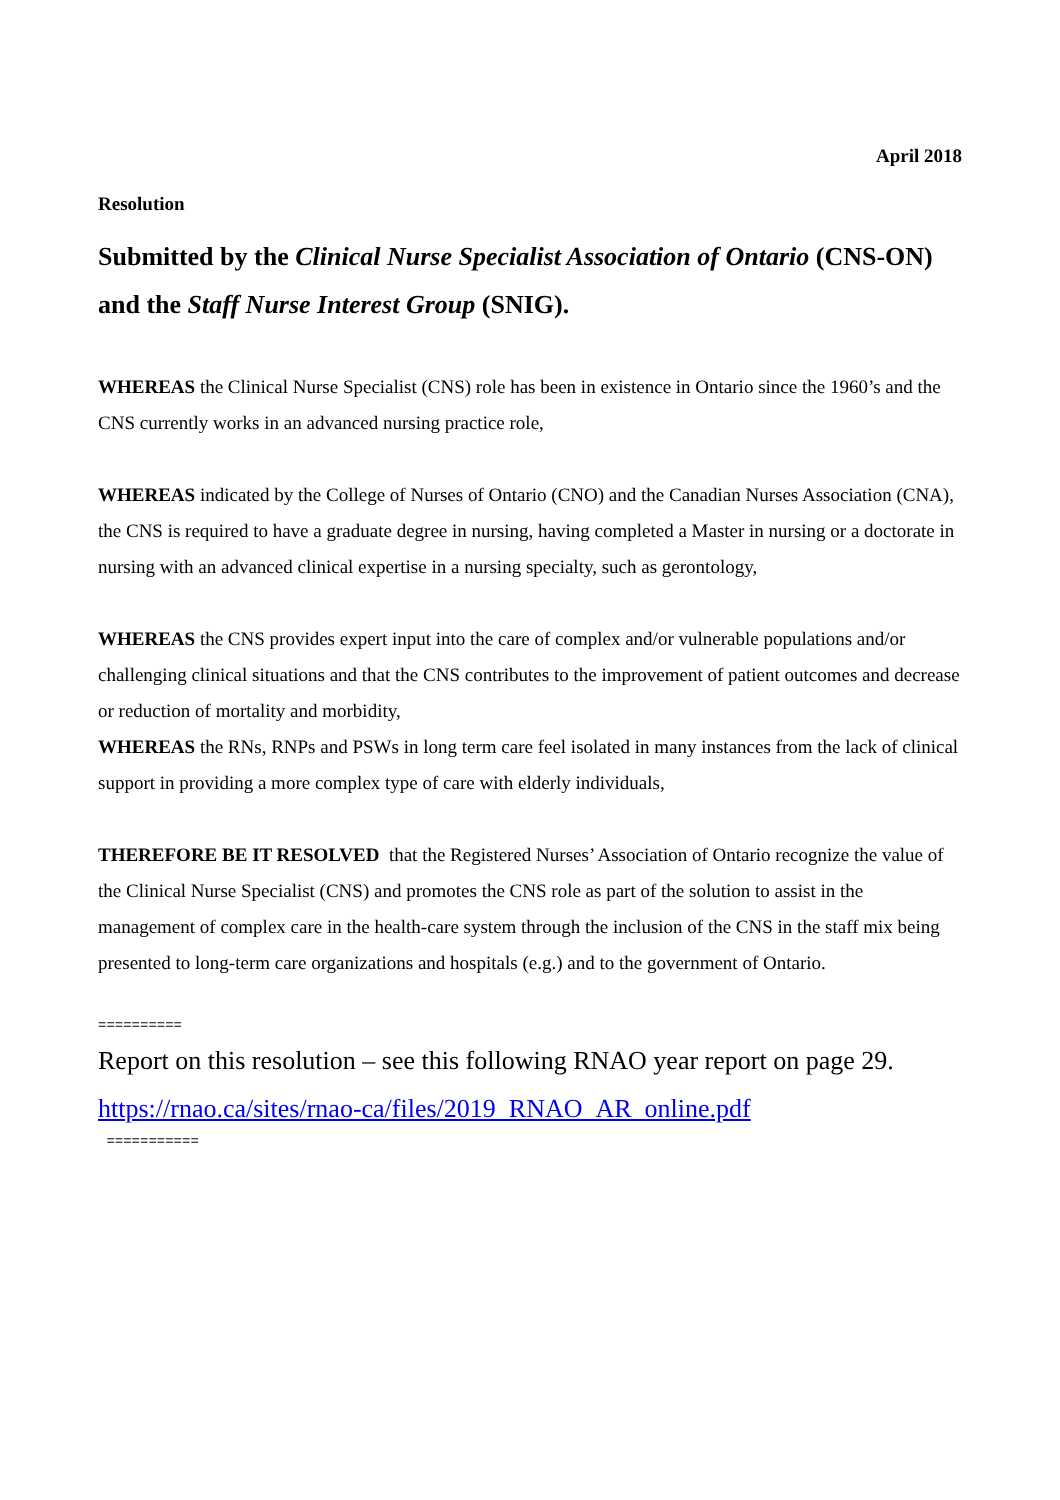April 2018
Resolution
Submitted by the Clinical Nurse Specialist Association of Ontario (CNS-ON) and the Staff Nurse Interest Group (SNIG).
WHEREAS the Clinical Nurse Specialist (CNS) role has been in existence in Ontario since the 1960’s and the CNS currently works in an advanced nursing practice role,
WHEREAS indicated by the College of Nurses of Ontario (CNO) and the Canadian Nurses Association (CNA), the CNS is required to have a graduate degree in nursing, having completed a Master in nursing or a doctorate in nursing with an advanced clinical expertise in a nursing specialty, such as gerontology,
WHEREAS the CNS provides expert input into the care of complex and/or vulnerable populations and/or challenging clinical situations and that the CNS contributes to the improvement of patient outcomes and decrease or reduction of mortality and morbidity,
WHEREAS the RNs, RNPs and PSWs in long term care feel isolated in many instances from the lack of clinical support in providing a more complex type of care with elderly individuals,
THEREFORE BE IT RESOLVED that the Registered Nurses’ Association of Ontario recognize the value of the Clinical Nurse Specialist (CNS) and promotes the CNS role as part of the solution to assist in the management of complex care in the health-care system through the inclusion of the CNS in the staff mix being presented to long-term care organizations and hospitals (e.g.) and to the government of Ontario.
==========
Report on this resolution – see this following RNAO year report on page 29.
https://rnao.ca/sites/rnao-ca/files/2019_RNAO_AR_online.pdf
===========